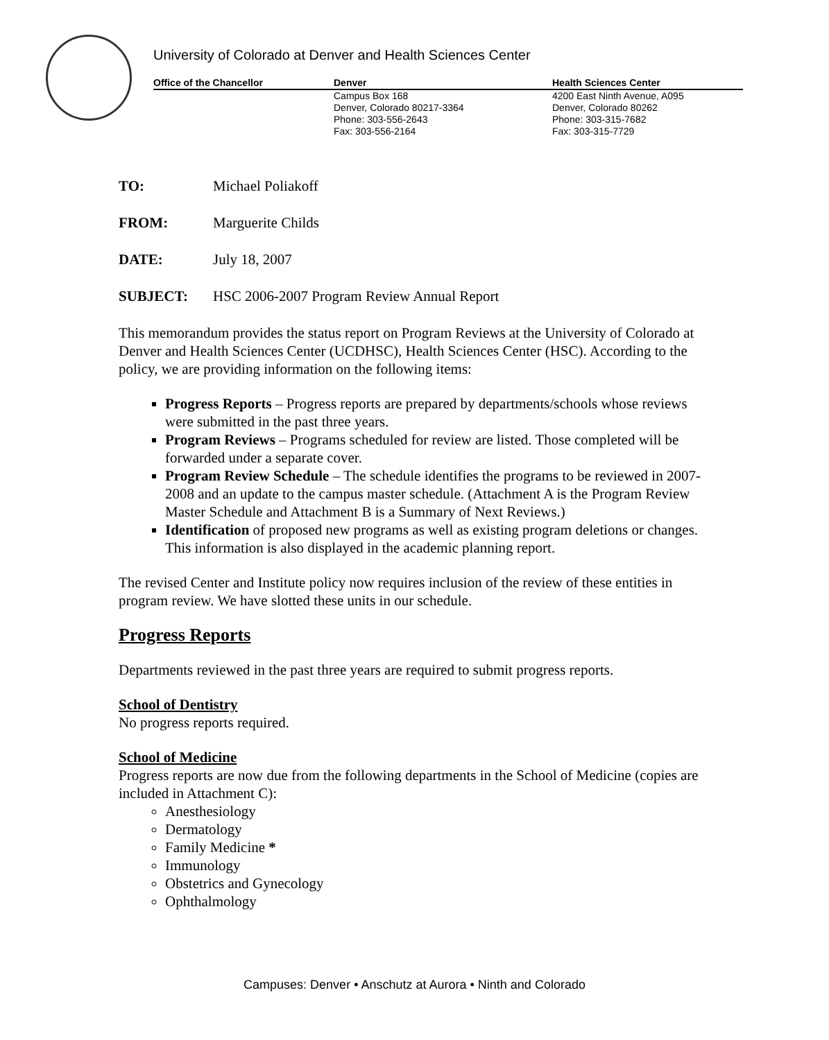University of Colorado at Denver and Health Sciences Center
Office of the Chancellor Denver Health Sciences Center
Campus Box 168
Denver, Colorado 80217-3364
Phone: 303-556-2643
Fax: 303-556-2164
4200 East Ninth Avenue, A095
Denver, Colorado 80262
Phone: 303-315-7682
Fax: 303-315-7729
TO: Michael Poliakoff
FROM: Marguerite Childs
DATE: July 18, 2007
SUBJECT: HSC 2006-2007 Program Review Annual Report
This memorandum provides the status report on Program Reviews at the University of Colorado at Denver and Health Sciences Center (UCDHSC), Health Sciences Center (HSC). According to the policy, we are providing information on the following items:
Progress Reports – Progress reports are prepared by departments/schools whose reviews were submitted in the past three years.
Program Reviews – Programs scheduled for review are listed. Those completed will be forwarded under a separate cover.
Program Review Schedule – The schedule identifies the programs to be reviewed in 2007-2008 and an update to the campus master schedule. (Attachment A is the Program Review Master Schedule and Attachment B is a Summary of Next Reviews.)
Identification of proposed new programs as well as existing program deletions or changes. This information is also displayed in the academic planning report.
The revised Center and Institute policy now requires inclusion of the review of these entities in program review. We have slotted these units in our schedule.
Progress Reports
Departments reviewed in the past three years are required to submit progress reports.
School of Dentistry
No progress reports required.
School of Medicine
Progress reports are now due from the following departments in the School of Medicine (copies are included in Attachment C):
Anesthesiology
Dermatology
Family Medicine *
Immunology
Obstetrics and Gynecology
Ophthalmology
Campuses: Denver • Anschutz at Aurora • Ninth and Colorado